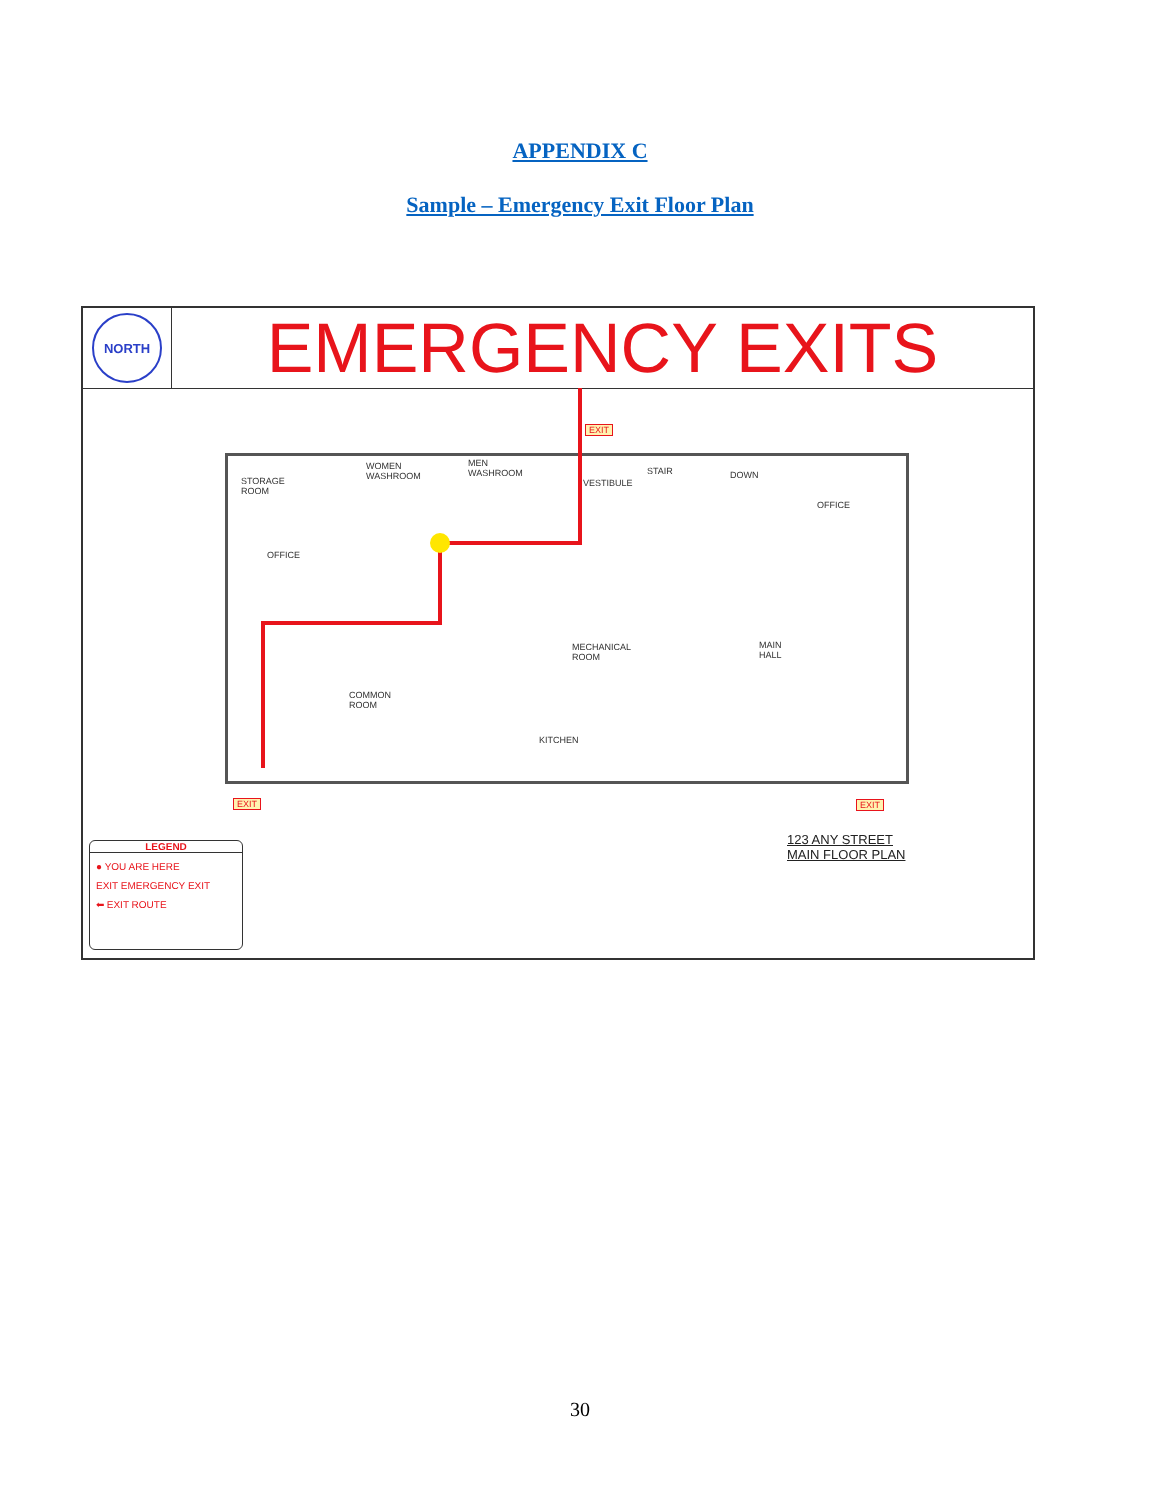APPENDIX C
Sample – Emergency Exit Floor Plan
NORTH
EMERGENCY EXITS
EXIT
EXIT EXIT
STORAGE
ROOM
WOMEN
WASHROOM
MEN
WASHROOM
VESTIBULE
STAIR DOWN
OFFICE
OFFICE
MECHANICAL
ROOM
MAIN
HALL
COMMON
ROOM
KITCHEN
LEGEND
● YOU ARE HERE
EXIT EMERGENCY EXIT
⬅ EXIT ROUTE
123 ANY STREET
MAIN FLOOR PLAN
30